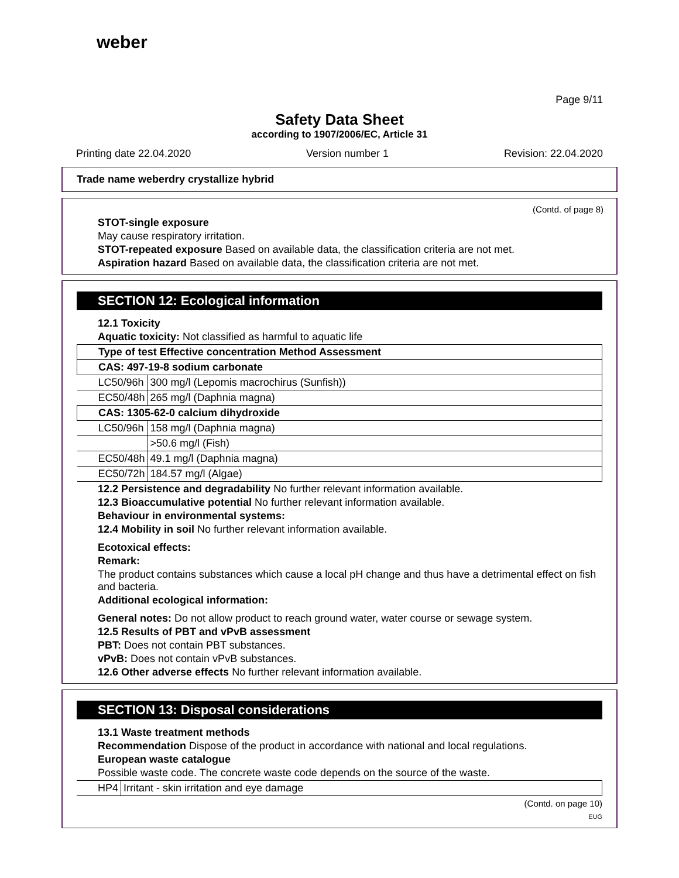weber
Page 9/11
Safety Data Sheet
according to 1907/2006/EC, Article 31
Printing date 22.04.2020 Version number 1 Revision: 22.04.2020
Trade name weberdry crystallize hybrid
(Contd. of page 8)
STOT-single exposure
May cause respiratory irritation.
STOT-repeated exposure Based on available data, the classification criteria are not met.
Aspiration hazard Based on available data, the classification criteria are not met.
SECTION 12: Ecological information
12.1 Toxicity
Aquatic toxicity: Not classified as harmful to aquatic life
| Type of test Effective concentration Method Assessment | |
| CAS: 497-19-8 sodium carbonate | |
| LC50/96h | 300 mg/l (Lepomis macrochirus (Sunfish)) |
| EC50/48h | 265 mg/l (Daphnia magna) |
| CAS: 1305-62-0 calcium dihydroxide | |
| LC50/96h | 158 mg/l (Daphnia magna) |
| | >50.6 mg/l (Fish) |
| EC50/48h | 49.1 mg/l (Daphnia magna) |
| EC50/72h | 184.57 mg/l (Algae) |
12.2 Persistence and degradability No further relevant information available.
12.3 Bioaccumulative potential No further relevant information available.
Behaviour in environmental systems:
12.4 Mobility in soil No further relevant information available.
Ecotoxical effects:
Remark:
The product contains substances which cause a local pH change and thus have a detrimental effect on fish and bacteria.
Additional ecological information:
General notes: Do not allow product to reach ground water, water course or sewage system.
12.5 Results of PBT and vPvB assessment
PBT: Does not contain PBT substances.
vPvB: Does not contain vPvB substances.
12.6 Other adverse effects No further relevant information available.
SECTION 13: Disposal considerations
13.1 Waste treatment methods
Recommendation Dispose of the product in accordance with national and local regulations.
European waste catalogue
Possible waste code. The concrete waste code depends on the source of the waste.
| HP4 | Irritant - skin irritation and eye damage |
(Contd. on page 10)
EUG